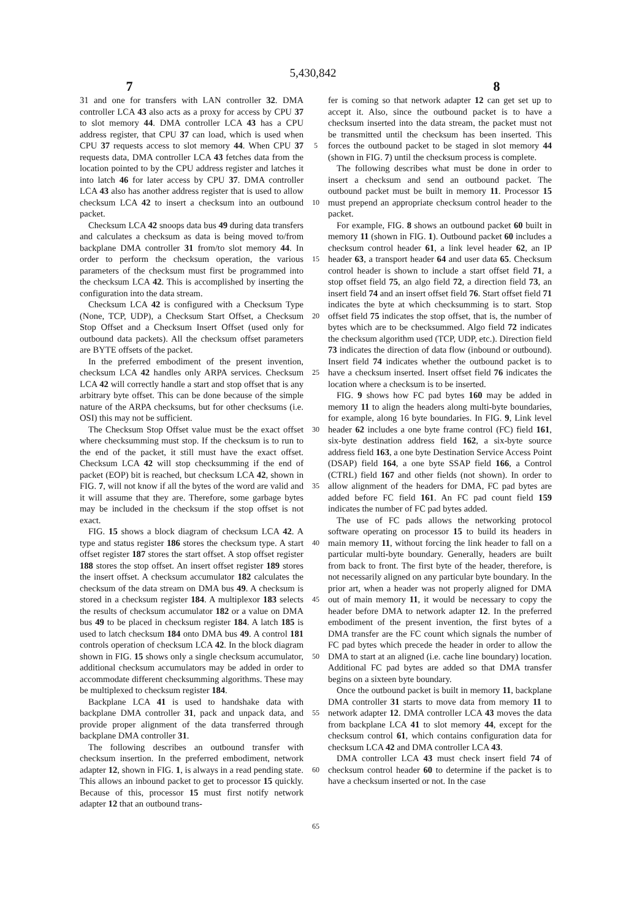5,430,842
7 8
31 and one for transfers with LAN controller 32. DMA controller LCA 43 also acts as a proxy for access by CPU 37 to slot memory 44. DMA controller LCA 43 has a CPU address register, that CPU 37 can load, which is used when CPU 37 requests access to slot memory 44. When CPU 37 requests data, DMA controller LCA 43 fetches data from the location pointed to by the CPU address register and latches it into latch 46 for later access by CPU 37. DMA controller LCA 43 also has another address register that is used to allow checksum LCA 42 to insert a checksum into an outbound packet.
Checksum LCA 42 snoops data bus 49 during data transfers and calculates a checksum as data is being moved to/from backplane DMA controller 31 from/to slot memory 44. In order to perform the checksum operation, the various parameters of the checksum must first be programmed into the checksum LCA 42. This is accomplished by inserting the configuration into the data stream.
Checksum LCA 42 is configured with a Checksum Type (None, TCP, UDP), a Checksum Start Offset, a Checksum Stop Offset and a Checksum Insert Offset (used only for outbound data packets). All the checksum offset parameters are BYTE offsets of the packet.
In the preferred embodiment of the present invention, checksum LCA 42 handles only ARPA services. Checksum LCA 42 will correctly handle a start and stop offset that is any arbitrary byte offset. This can be done because of the simple nature of the ARPA checksums, but for other checksums (i.e. OSI) this may not be sufficient.
The Checksum Stop Offset value must be the exact offset where checksumming must stop. If the checksum is to run to the end of the packet, it still must have the exact offset. Checksum LCA 42 will stop checksumming if the end of packet (EOP) bit is reached, but checksum LCA 42, shown in FIG. 7, will not know if all the bytes of the word are valid and it will assume that they are. Therefore, some garbage bytes may be included in the checksum if the stop offset is not exact.
FIG. 15 shows a block diagram of checksum LCA 42. A type and status register 186 stores the checksum type. A start offset register 187 stores the start offset. A stop offset register 188 stores the stop offset. An insert offset register 189 stores the insert offset. A checksum accumulator 182 calculates the checksum of the data stream on DMA bus 49. A checksum is stored in a checksum register 184. A multiplexor 183 selects the results of checksum accumulator 182 or a value on DMA bus 49 to be placed in checksum register 184. A latch 185 is used to latch checksum 184 onto DMA bus 49. A control 181 controls operation of checksum LCA 42. In the block diagram shown in FIG. 15 shows only a single checksum accumulator, additional checksum accumulators may be added in order to accommodate different checksumming algorithms. These may be multiplexed to checksum register 184.
Backplane LCA 41 is used to handshake data with backplane DMA controller 31, pack and unpack data, and provide proper alignment of the data transferred through backplane DMA controller 31.
The following describes an outbound transfer with checksum insertion. In the preferred embodiment, network adapter 12, shown in FIG. 1, is always in a read pending state. This allows an inbound packet to get to processor 15 quickly. Because of this, processor 15 must first notify network adapter 12 that an outbound trans-
5
10
15
20
25
30
35
40
45
50
55
60
65
fer is coming so that network adapter 12 can get set up to accept it. Also, since the outbound packet is to have a checksum inserted into the data stream, the packet must not be transmitted until the checksum has been inserted. This forces the outbound packet to be staged in slot memory 44 (shown in FIG. 7) until the checksum process is complete.
The following describes what must be done in order to insert a checksum and send an outbound packet. The outbound packet must be built in memory 11. Processor 15 must prepend an appropriate checksum control header to the packet.
For example, FIG. 8 shows an outbound packet 60 built in memory 11 (shown in FIG. 1). Outbound packet 60 includes a checksum control header 61, a link level header 62, an IP header 63, a transport header 64 and user data 65. Checksum control header is shown to include a start offset field 71, a stop offset field 75, an algo field 72, a direction field 73, an insert field 74 and an insert offset field 76. Start offset field 71 indicates the byte at which checksumming is to start. Stop offset field 75 indicates the stop offset, that is, the number of bytes which are to be checksummed. Algo field 72 indicates the checksum algorithm used (TCP, UDP, etc.). Direction field 73 indicates the direction of data flow (inbound or outbound). Insert field 74 indicates whether the outbound packet is to have a checksum inserted. Insert offset field 76 indicates the location where a checksum is to be inserted.
FIG. 9 shows how FC pad bytes 160 may be added in memory 11 to align the headers along multi-byte boundaries, for example, along 16 byte boundaries. In FIG. 9, Link level header 62 includes a one byte frame control (FC) field 161, six-byte destination address field 162, a six-byte source address field 163, a one byte Destination Service Access Point (DSAP) field 164, a one byte SSAP field 166, a Control (CTRL) field 167 and other fields (not shown). In order to allow alignment of the headers for DMA, FC pad bytes are added before FC field 161. An FC pad count field 159 indicates the number of FC pad bytes added.
The use of FC pads allows the networking protocol software operating on processor 15 to build its headers in main memory 11, without forcing the link header to fall on a particular multi-byte boundary. Generally, headers are built from back to front. The first byte of the header, therefore, is not necessarily aligned on any particular byte boundary. In the prior art, when a header was not properly aligned for DMA out of main memory 11, it would be necessary to copy the header before DMA to network adapter 12. In the preferred embodiment of the present invention, the first bytes of a DMA transfer are the FC count which signals the number of FC pad bytes which precede the header in order to allow the DMA to start at an aligned (i.e. cache line boundary) location. Additional FC pad bytes are added so that DMA transfer begins on a sixteen byte boundary.
Once the outbound packet is built in memory 11, backplane DMA controller 31 starts to move data from memory 11 to network adapter 12. DMA controller LCA 43 moves the data from backplane LCA 41 to slot memory 44, except for the checksum control 61, which contains configuration data for checksum LCA 42 and DMA controller LCA 43.
DMA controller LCA 43 must check insert field 74 of checksum control header 60 to determine if the packet is to have a checksum inserted or not. In the case